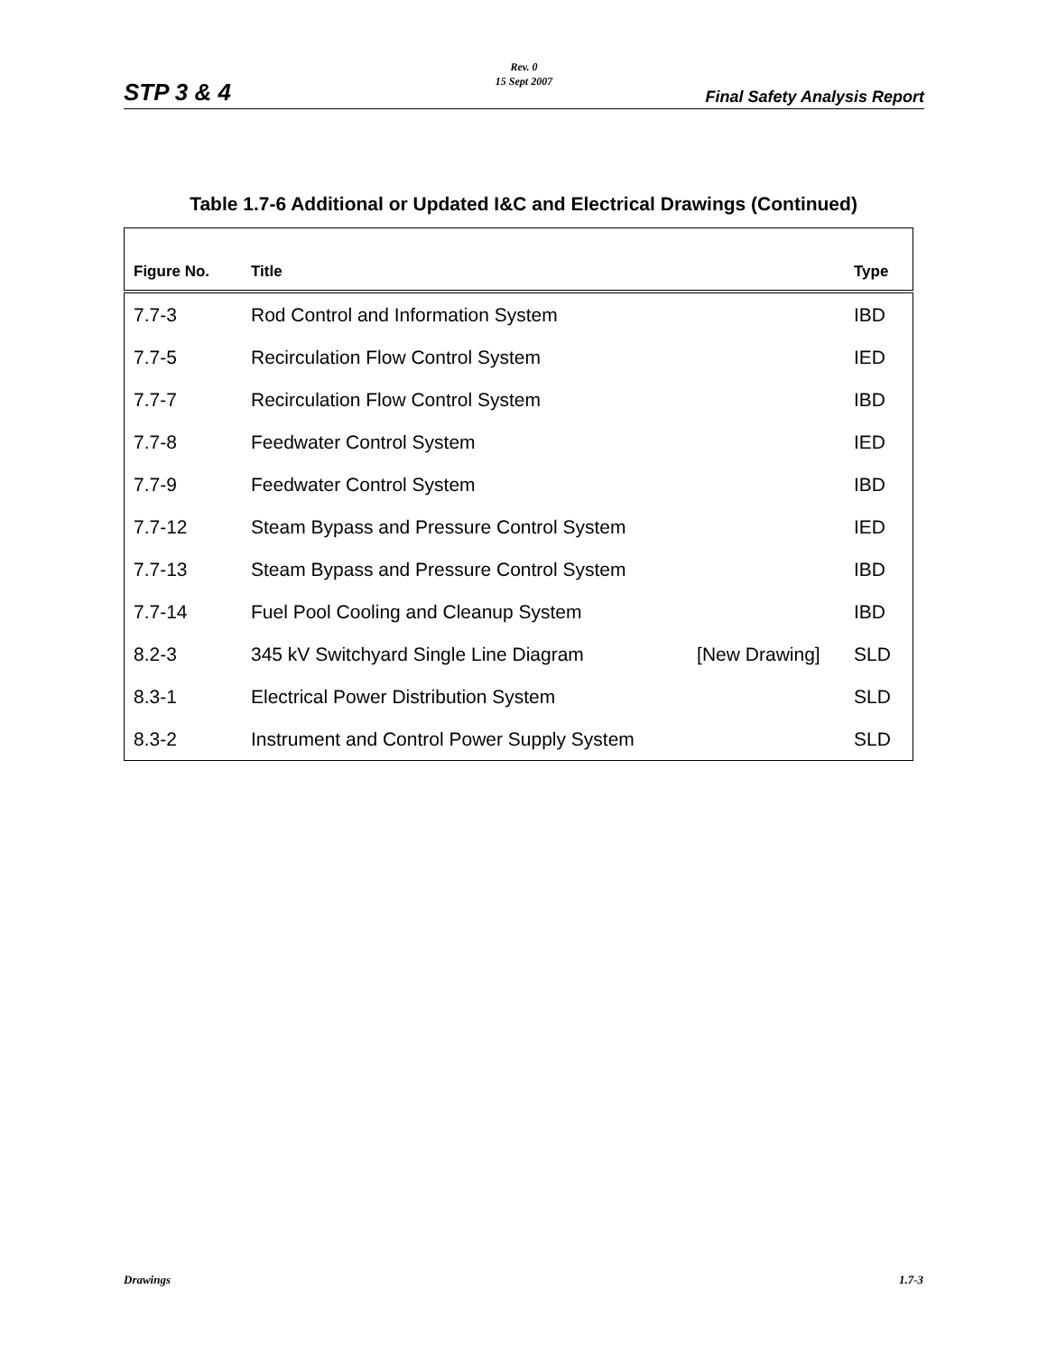Rev. 0
15 Sept 2007
STP 3 & 4 Final Safety Analysis Report
Table 1.7-6 Additional or Updated I&C and Electrical Drawings (Continued)
| Figure No. | Title | | Type |
| --- | --- | --- | --- |
| 7.7-3 | Rod Control and Information System | | IBD |
| 7.7-5 | Recirculation Flow Control System | | IED |
| 7.7-7 | Recirculation Flow Control System | | IBD |
| 7.7-8 | Feedwater Control System | | IED |
| 7.7-9 | Feedwater Control System | | IBD |
| 7.7-12 | Steam Bypass and Pressure Control System | | IED |
| 7.7-13 | Steam Bypass and Pressure Control System | | IBD |
| 7.7-14 | Fuel Pool Cooling and Cleanup System | | IBD |
| 8.2-3 | 345 kV Switchyard Single Line Diagram | [New Drawing] | SLD |
| 8.3-1 | Electrical Power Distribution System | | SLD |
| 8.3-2 | Instrument and Control Power Supply System | | SLD |
Drawings 1.7-3